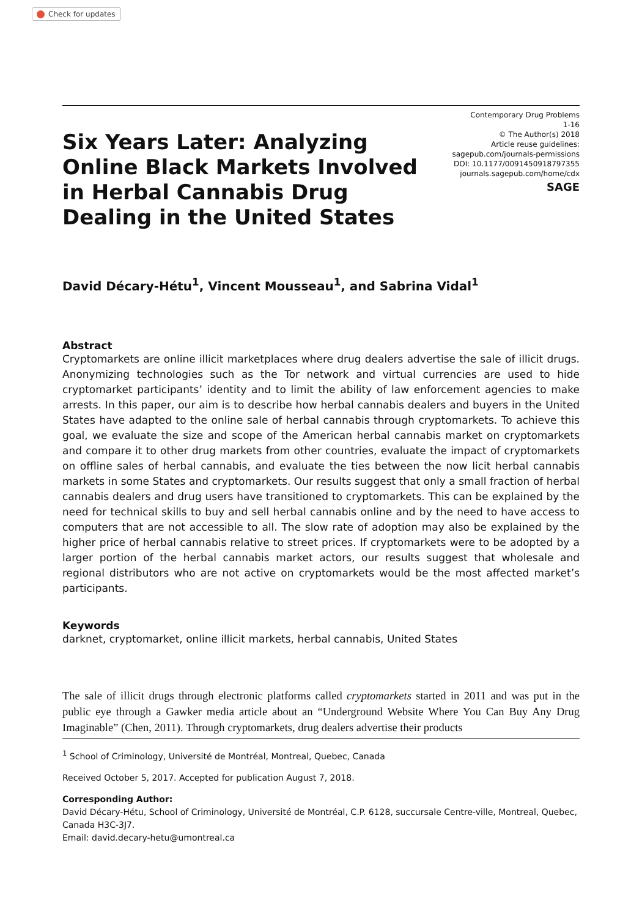Check for updates
Six Years Later: Analyzing Online Black Markets Involved in Herbal Cannabis Drug Dealing in the United States
Contemporary Drug Problems
1-16
© The Author(s) 2018
Article reuse guidelines:
sagepub.com/journals-permissions
DOI: 10.1177/0091450918797355
journals.sagepub.com/home/cdx
SAGE
David Décary-Hétu<sup>1</sup>, Vincent Mousseau<sup>1</sup>, and Sabrina Vidal<sup>1</sup>
Abstract
Cryptomarkets are online illicit marketplaces where drug dealers advertise the sale of illicit drugs. Anonymizing technologies such as the Tor network and virtual currencies are used to hide cryptomarket participants’ identity and to limit the ability of law enforcement agencies to make arrests. In this paper, our aim is to describe how herbal cannabis dealers and buyers in the United States have adapted to the online sale of herbal cannabis through cryptomarkets. To achieve this goal, we evaluate the size and scope of the American herbal cannabis market on cryptomarkets and compare it to other drug markets from other countries, evaluate the impact of cryptomarkets on offline sales of herbal cannabis, and evaluate the ties between the now licit herbal cannabis markets in some States and cryptomarkets. Our results suggest that only a small fraction of herbal cannabis dealers and drug users have transitioned to cryptomarkets. This can be explained by the need for technical skills to buy and sell herbal cannabis online and by the need to have access to computers that are not accessible to all. The slow rate of adoption may also be explained by the higher price of herbal cannabis relative to street prices. If cryptomarkets were to be adopted by a larger portion of the herbal cannabis market actors, our results suggest that wholesale and regional distributors who are not active on cryptomarkets would be the most affected market’s participants.
Keywords
darknet, cryptomarket, online illicit markets, herbal cannabis, United States
The sale of illicit drugs through electronic platforms called cryptomarkets started in 2011 and was put in the public eye through a Gawker media article about an “Underground Website Where You Can Buy Any Drug Imaginable” (Chen, 2011). Through cryptomarkets, drug dealers advertise their products
<sup>1</sup> School of Criminology, Université de Montréal, Montreal, Quebec, Canada
Received October 5, 2017. Accepted for publication August 7, 2018.
Corresponding Author:
David Décary-Hétu, School of Criminology, Université de Montréal, C.P. 6128, succursale Centre-ville, Montreal, Quebec, Canada H3C-3J7.
Email: david.decary-hetu@umontreal.ca